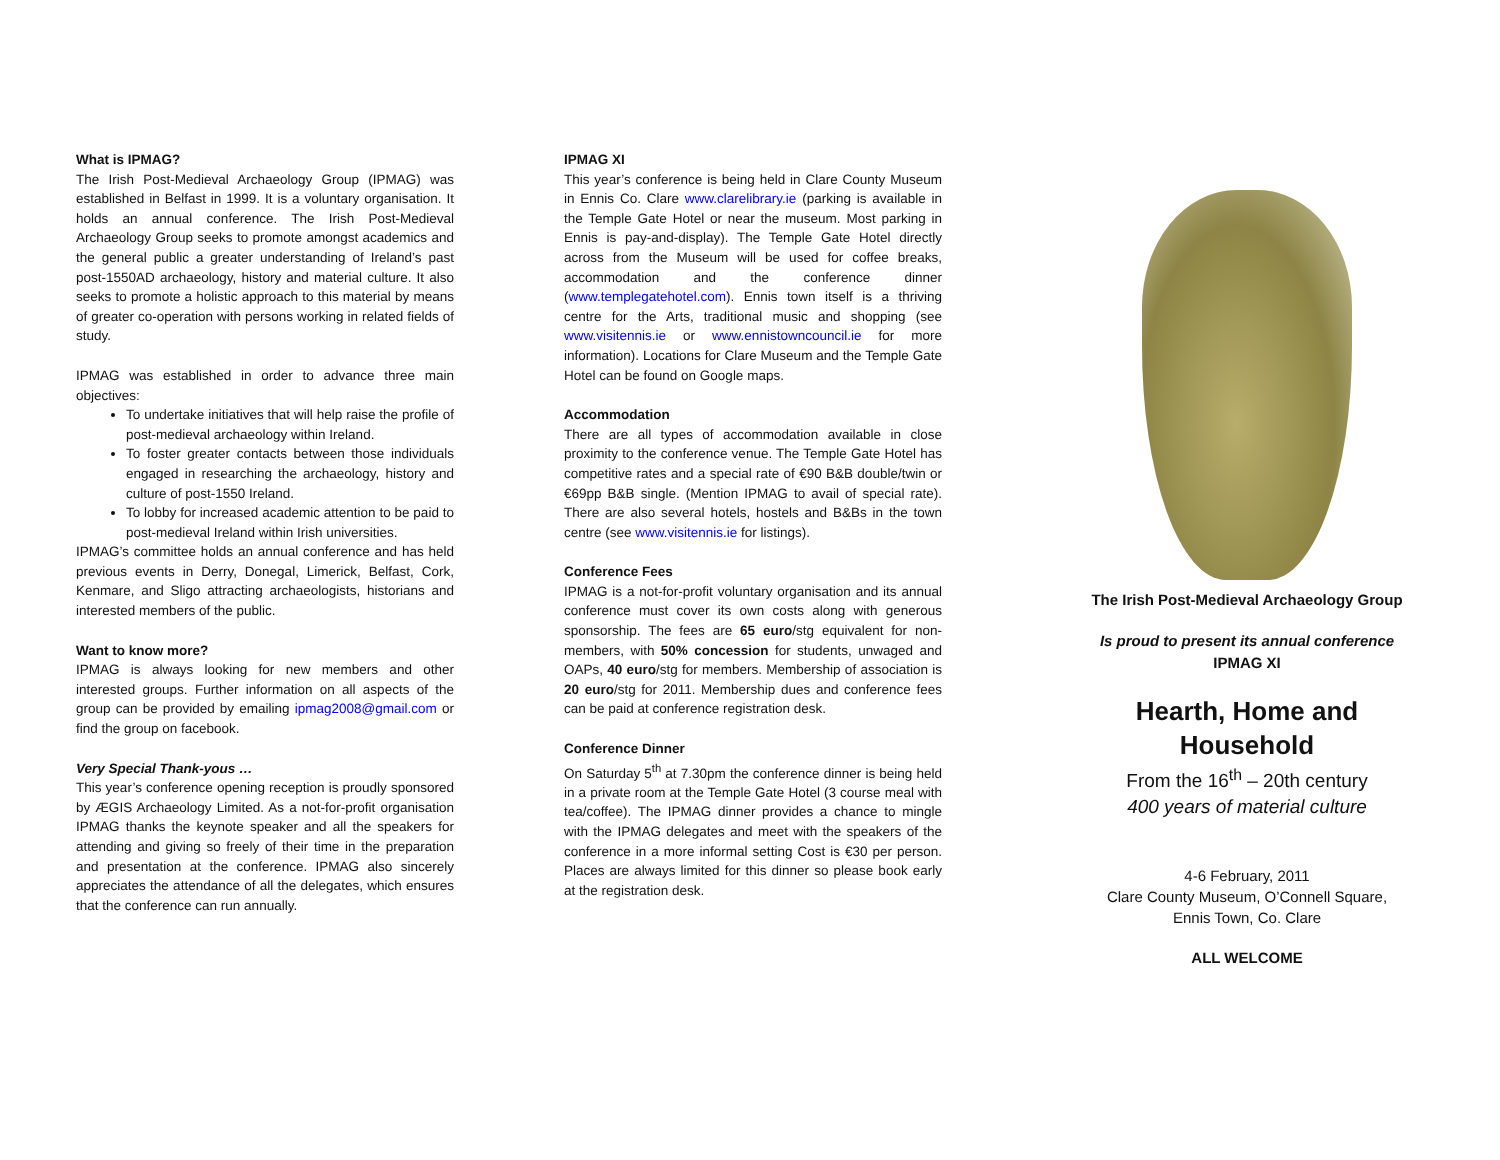What is IPMAG?
The Irish Post-Medieval Archaeology Group (IPMAG) was established in Belfast in 1999. It is a voluntary organisation. It holds an annual conference. The Irish Post-Medieval Archaeology Group seeks to promote amongst academics and the general public a greater understanding of Ireland’s past post-1550AD archaeology, history and material culture. It also seeks to promote a holistic approach to this material by means of greater co-operation with persons working in related fields of study.
IPMAG was established in order to advance three main objectives:
To undertake initiatives that will help raise the profile of post-medieval archaeology within Ireland.
To foster greater contacts between those individuals engaged in researching the archaeology, history and culture of post-1550 Ireland.
To lobby for increased academic attention to be paid to post-medieval Ireland within Irish universities.
IPMAG’s committee holds an annual conference and has held previous events in Derry, Donegal, Limerick, Belfast, Cork, Kenmare, and Sligo attracting archaeologists, historians and interested members of the public.
Want to know more?
IPMAG is always looking for new members and other interested groups. Further information on all aspects of the group can be provided by emailing ipmag2008@gmail.com or find the group on facebook.
Very Special Thank-yous …
This year’s conference opening reception is proudly sponsored by ÆGIS Archaeology Limited. As a not-for-profit organisation IPMAG thanks the keynote speaker and all the speakers for attending and giving so freely of their time in the preparation and presentation at the conference. IPMAG also sincerely appreciates the attendance of all the delegates, which ensures that the conference can run annually.
IPMAG XI
This year’s conference is being held in Clare County Museum in Ennis Co. Clare www.clarelibrary.ie (parking is available in the Temple Gate Hotel or near the museum. Most parking in Ennis is pay-and-display). The Temple Gate Hotel directly across from the Museum will be used for coffee breaks, accommodation and the conference dinner (www.templegatehotel.com). Ennis town itself is a thriving centre for the Arts, traditional music and shopping (see www.visitennis.ie or www.ennistowncouncil.ie for more information). Locations for Clare Museum and the Temple Gate Hotel can be found on Google maps.
Accommodation
There are all types of accommodation available in close proximity to the conference venue. The Temple Gate Hotel has competitive rates and a special rate of €90 B&B double/twin or €69pp B&B single. (Mention IPMAG to avail of special rate). There are also several hotels, hostels and B&Bs in the town centre (see www.visitennis.ie for listings).
Conference Fees
IPMAG is a not-for-profit voluntary organisation and its annual conference must cover its own costs along with generous sponsorship. The fees are 65 euro/stg equivalent for non-members, with 50% concession for students, unwaged and OAPs, 40 euro/stg for members. Membership of association is 20 euro/stg for 2011. Membership dues and conference fees can be paid at conference registration desk.
Conference Dinner
On Saturday 5<sup>th</sup> at 7.30pm the conference dinner is being held in a private room at the Temple Gate Hotel (3 course meal with tea/coffee). The IPMAG dinner provides a chance to mingle with the IPMAG delegates and meet with the speakers of the conference in a more informal setting Cost is €30 per person. Places are always limited for this dinner so please book early at the registration desk.
The Irish Post-Medieval Archaeology Group
Is proud to present its annual conference
IPMAG XI
Hearth, Home and Household
From the 16<sup>th</sup> – 20th century
400 years of material culture
4-6 February, 2011
Clare County Museum, O’Connell Square,
Ennis Town, Co. Clare
ALL WELCOME